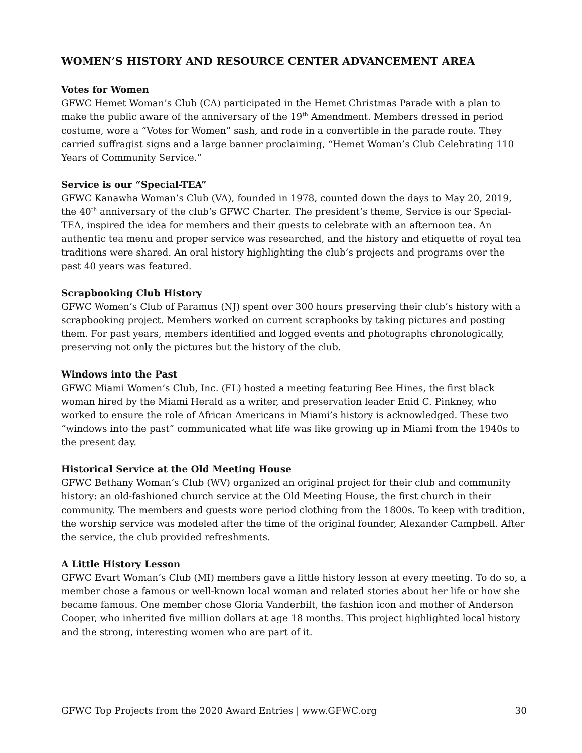WOMEN’S HISTORY AND RESOURCE CENTER ADVANCEMENT AREA
Votes for Women
GFWC Hemet Woman’s Club (CA) participated in the Hemet Christmas Parade with a plan to make the public aware of the anniversary of the 19<sup>th</sup> Amendment. Members dressed in period costume, wore a “Votes for Women” sash, and rode in a convertible in the parade route. They carried suffragist signs and a large banner proclaiming, “Hemet Woman’s Club Celebrating 110 Years of Community Service.”
Service is our “Special-TEA”
GFWC Kanawha Woman’s Club (VA), founded in 1978, counted down the days to May 20, 2019, the 40<sup>th</sup> anniversary of the club’s GFWC Charter. The president’s theme, Service is our Special-TEA, inspired the idea for members and their guests to celebrate with an afternoon tea. An authentic tea menu and proper service was researched, and the history and etiquette of royal tea traditions were shared. An oral history highlighting the club’s projects and programs over the past 40 years was featured.
Scrapbooking Club History
GFWC Women’s Club of Paramus (NJ) spent over 300 hours preserving their club’s history with a scrapbooking project. Members worked on current scrapbooks by taking pictures and posting them. For past years, members identified and logged events and photographs chronologically, preserving not only the pictures but the history of the club.
Windows into the Past
GFWC Miami Women’s Club, Inc. (FL) hosted a meeting featuring Bee Hines, the first black woman hired by the Miami Herald as a writer, and preservation leader Enid C. Pinkney, who worked to ensure the role of African Americans in Miami’s history is acknowledged. These two “windows into the past” communicated what life was like growing up in Miami from the 1940s to the present day.
Historical Service at the Old Meeting House
GFWC Bethany Woman’s Club (WV) organized an original project for their club and community history: an old-fashioned church service at the Old Meeting House, the first church in their community. The members and guests wore period clothing from the 1800s. To keep with tradition, the worship service was modeled after the time of the original founder, Alexander Campbell. After the service, the club provided refreshments.
A Little History Lesson
GFWC Evart Woman’s Club (MI) members gave a little history lesson at every meeting. To do so, a member chose a famous or well-known local woman and related stories about her life or how she became famous. One member chose Gloria Vanderbilt, the fashion icon and mother of Anderson Cooper, who inherited five million dollars at age 18 months. This project highlighted local history and the strong, interesting women who are part of it.
GFWC Top Projects from the 2020 Award Entries | www.GFWC.org 30